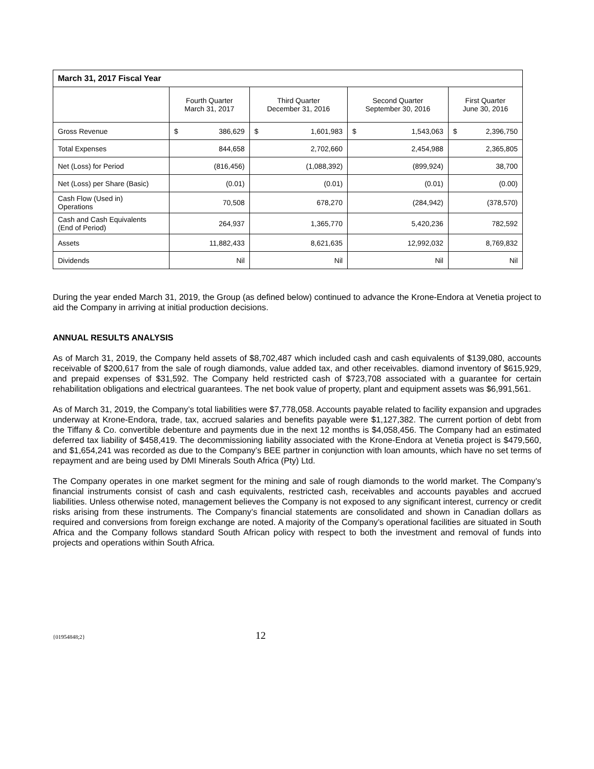| March 31, 2017 Fiscal Year | | | | |
| --- | --- | --- | --- | --- |
| | Fourth Quarter March 31, 2017 | Third Quarter December 31, 2016 | Second Quarter September 30, 2016 | First Quarter June 30, 2016 |
| Gross Revenue | $ 386,629 | $ 1,601,983 | $ 1,543,063 | $ 2,396,750 |
| Total Expenses | 844,658 | 2,702,660 | 2,454,988 | 2,365,805 |
| Net (Loss) for Period | (816,456) | (1,088,392) | (899,924) | 38,700 |
| Net (Loss) per Share (Basic) | (0.01) | (0.01) | (0.01) | (0.00) |
| Cash Flow (Used in) Operations | 70,508 | 678,270 | (284,942) | (378,570) |
| Cash and Cash Equivalents (End of Period) | 264,937 | 1,365,770 | 5,420,236 | 782,592 |
| Assets | 11,882,433 | 8,621,635 | 12,992,032 | 8,769,832 |
| Dividends | Nil | Nil | Nil | Nil |
During the year ended March 31, 2019, the Group (as defined below) continued to advance the Krone-Endora at Venetia project to aid the Company in arriving at initial production decisions.
ANNUAL RESULTS ANALYSIS
As of March 31, 2019, the Company held assets of $8,702,487 which included cash and cash equivalents of $139,080, accounts receivable of $200,617 from the sale of rough diamonds, value added tax, and other receivables. diamond inventory of $615,929, and prepaid expenses of $31,592. The Company held restricted cash of $723,708 associated with a guarantee for certain rehabilitation obligations and electrical guarantees. The net book value of property, plant and equipment assets was $6,991,561.
As of March 31, 2019, the Company’s total liabilities were $7,778,058. Accounts payable related to facility expansion and upgrades underway at Krone-Endora, trade, tax, accrued salaries and benefits payable were $1,127,382. The current portion of debt from the Tiffany & Co. convertible debenture and payments due in the next 12 months is $4,058,456. The Company had an estimated deferred tax liability of $458,419. The decommissioning liability associated with the Krone-Endora at Venetia project is $479,560, and $1,654,241 was recorded as due to the Company’s BEE partner in conjunction with loan amounts, which have no set terms of repayment and are being used by DMI Minerals South Africa (Pty) Ltd.
The Company operates in one market segment for the mining and sale of rough diamonds to the world market. The Company’s financial instruments consist of cash and cash equivalents, restricted cash, receivables and accounts payables and accrued liabilities. Unless otherwise noted, management believes the Company is not exposed to any significant interest, currency or credit risks arising from these instruments. The Company’s financial statements are consolidated and shown in Canadian dollars as required and conversions from foreign exchange are noted. A majority of the Company’s operational facilities are situated in South Africa and the Company follows standard South African policy with respect to both the investment and removal of funds into projects and operations within South Africa.
{01954848;2} 12